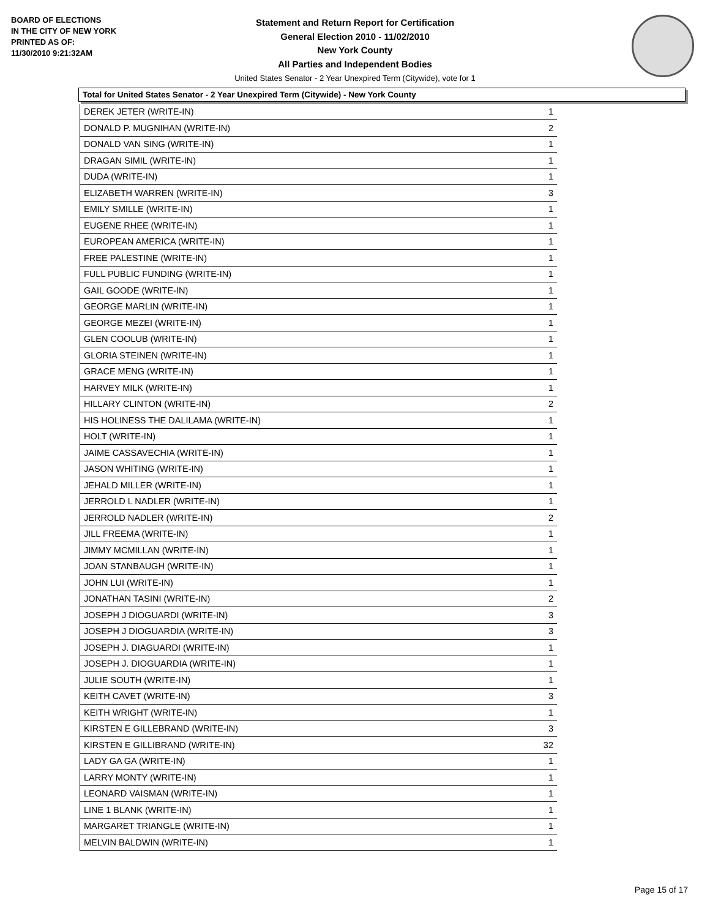BOARD OF ELECTIONS
IN THE CITY OF NEW YORK
PRINTED AS OF:
11/30/2010 9:21:32AM
Statement and Return Report for Certification
General Election 2010 - 11/02/2010
New York County
All Parties and Independent Bodies
United States Senator - 2 Year Unexpired Term (Citywide), vote for 1
Total for United States Senator - 2 Year Unexpired Term (Citywide) - New York County
| DEREK JETER (WRITE-IN) | 1 |
| DONALD P. MUGNIHAN (WRITE-IN) | 2 |
| DONALD VAN SING (WRITE-IN) | 1 |
| DRAGAN SIMIL (WRITE-IN) | 1 |
| DUDA (WRITE-IN) | 1 |
| ELIZABETH WARREN (WRITE-IN) | 3 |
| EMILY SMILLE (WRITE-IN) | 1 |
| EUGENE RHEE (WRITE-IN) | 1 |
| EUROPEAN AMERICA (WRITE-IN) | 1 |
| FREE PALESTINE (WRITE-IN) | 1 |
| FULL PUBLIC FUNDING (WRITE-IN) | 1 |
| GAIL GOODE (WRITE-IN) | 1 |
| GEORGE MARLIN (WRITE-IN) | 1 |
| GEORGE MEZEI (WRITE-IN) | 1 |
| GLEN COOLUB (WRITE-IN) | 1 |
| GLORIA STEINEN (WRITE-IN) | 1 |
| GRACE MENG (WRITE-IN) | 1 |
| HARVEY MILK (WRITE-IN) | 1 |
| HILLARY CLINTON (WRITE-IN) | 2 |
| HIS HOLINESS THE DALILAMA (WRITE-IN) | 1 |
| HOLT (WRITE-IN) | 1 |
| JAIME CASSAVECHIA (WRITE-IN) | 1 |
| JASON WHITING (WRITE-IN) | 1 |
| JEHALD MILLER (WRITE-IN) | 1 |
| JERROLD L NADLER (WRITE-IN) | 1 |
| JERROLD NADLER (WRITE-IN) | 2 |
| JILL FREEMA (WRITE-IN) | 1 |
| JIMMY MCMILLAN (WRITE-IN) | 1 |
| JOAN STANBAUGH (WRITE-IN) | 1 |
| JOHN LUI (WRITE-IN) | 1 |
| JONATHAN TASINI (WRITE-IN) | 2 |
| JOSEPH J DIOGUARDI (WRITE-IN) | 3 |
| JOSEPH J DIOGUARDIA (WRITE-IN) | 3 |
| JOSEPH J. DIAGUARDI (WRITE-IN) | 1 |
| JOSEPH J. DIOGUARDIA (WRITE-IN) | 1 |
| JULIE SOUTH (WRITE-IN) | 1 |
| KEITH CAVET (WRITE-IN) | 3 |
| KEITH WRIGHT (WRITE-IN) | 1 |
| KIRSTEN E GILLEBRAND (WRITE-IN) | 3 |
| KIRSTEN E GILLIBRAND (WRITE-IN) | 32 |
| LADY GA GA (WRITE-IN) | 1 |
| LARRY MONTY (WRITE-IN) | 1 |
| LEONARD VAISMAN (WRITE-IN) | 1 |
| LINE 1 BLANK (WRITE-IN) | 1 |
| MARGARET TRIANGLE (WRITE-IN) | 1 |
| MELVIN BALDWIN (WRITE-IN) | 1 |
Page 15 of 17